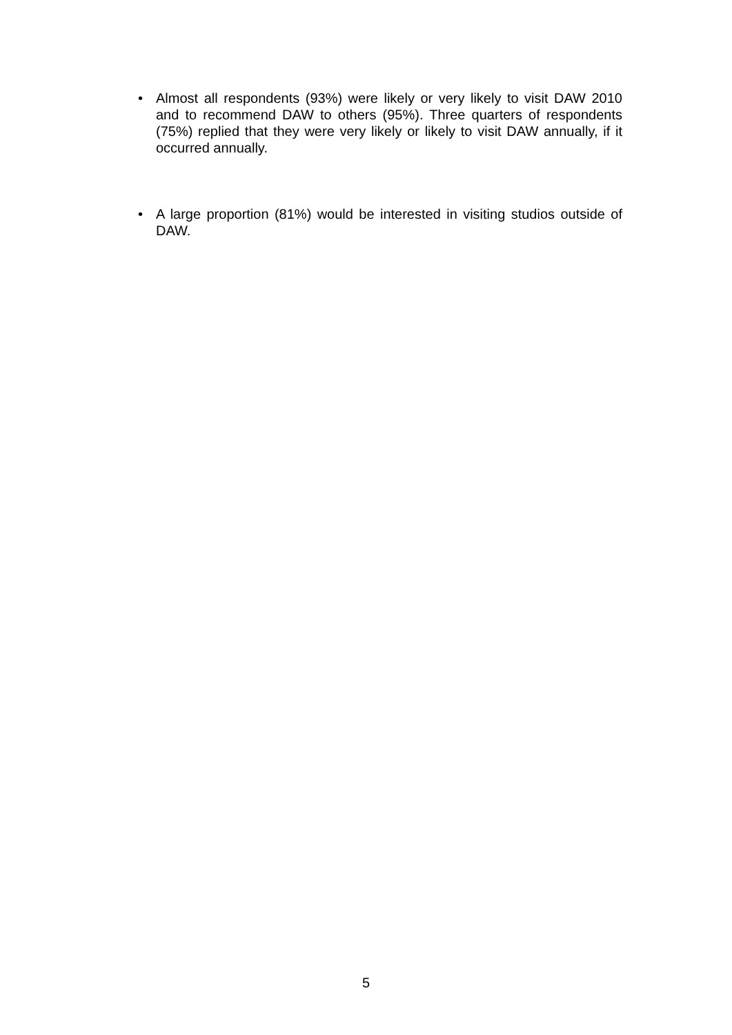• Almost all respondents (93%) were likely or very likely to visit DAW 2010 and to recommend DAW to others (95%). Three quarters of respondents (75%) replied that they were very likely or likely to visit DAW annually, if it occurred annually.
• A large proportion (81%) would be interested in visiting studios outside of DAW.
5